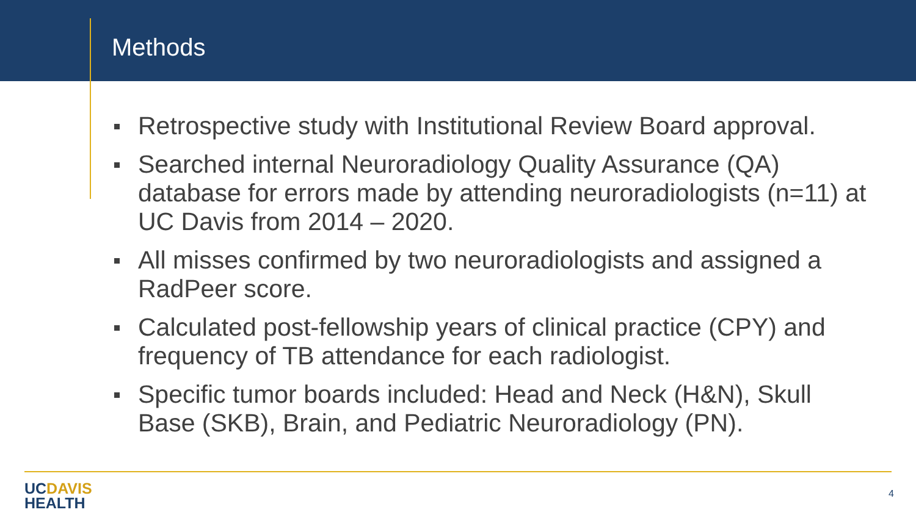Methods
Retrospective study with Institutional Review Board approval.
Searched internal Neuroradiology Quality Assurance (QA) database for errors made by attending neuroradiologists (n=11) at UC Davis from 2014 – 2020.
All misses confirmed by two neuroradiologists and assigned a RadPeer score.
Calculated post-fellowship years of clinical practice (CPY) and frequency of TB attendance for each radiologist.
Specific tumor boards included: Head and Neck (H&N), Skull Base (SKB), Brain, and Pediatric Neuroradiology (PN).
UCDAVIS
HEALTH
4